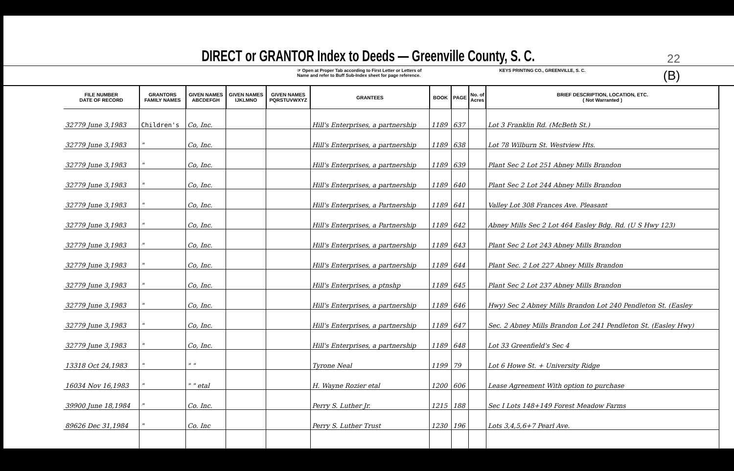DIRECT or GRANTOR Index to Deeds — Greenville County, S. C.
22
☞ Open at Proper Tab according to First Letter or Letters of
Name and refer to Buff Sub-Index sheet for page reference. KEYS PRINTING CO., GREENVILLE, S. C. (B)
| FILE NUMBER DATE OF RECORD | GRANTORS FAMILY NAMES | GIVEN NAMES ABCDEFGH | GIVEN NAMES IJKLMNO | GIVEN NAMES PQRSTUVWXYZ | GRANTEES | BOOK | PAGE | No. of Acres | BRIEF DESCRIPTION, LOCATION, ETC. ( Not Warranted ) |
| --- | --- | --- | --- | --- | --- | --- | --- | --- | --- |
| 32779 June 3,1983 | Children's | Co, Inc. | | | Hill's Enterprises, a partnership | 1189 | 637 | | Lot 3 Franklin Rd. (McBeth St.) |
| 32779 June 3,1983 | " | Co, Inc. | | | Hill's Enterprises, a partnership | 1189 | 638 | | Lot 78 Wilburn St. Westview Hts. |
| 32779 June 3,1983 | " | Co, Inc. | | | Hill's Enterprises, a partnership | 1189 | 639 | | Plant Sec 2 Lot 251 Abney Mills Brandon |
| 32779 June 3,1983 | " | Co, Inc. | | | Hill's Enterprises, a partnership | 1189 | 640 | | Plant Sec 2 Lot 244 Abney Mills Brandon |
| 32779 June 3,1983 | " | Co, Inc. | | | Hill's Enterprises, a Partnership | 1189 | 641 | | Valley Lot 308 Frances Ave. Pleasant |
| 32779 June 3,1983 | " | Co, Inc. | | | Hill's Enterprises, a Partnership | 1189 | 642 | | Abney Mills Sec 2 Lot 464 Easley Bdg. Rd. (U S Hwy 123) |
| 32779 June 3,1983 | " | Co, Inc. | | | Hill's Enterprises, a partnership | 1189 | 643 | | Plant Sec 2 Lot 243 Abney Mills Brandon |
| 32779 June 3,1983 | " | Co, Inc. | | | Hill's Enterprises, a partnership | 1189 | 644 | | Plant Sec. 2 Lot 227 Abney Mills Brandon |
| 32779 June 3,1983 | " | Co, Inc. | | | Hill's Enterprises, a ptnshp | 1189 | 645 | | Plant Sec 2 Lot 237 Abney Mills Brandon |
| 32779 June 3,1983 | " | Co, Inc. | | | Hill's Enterprises, a partnership | 1189 | 646 | | Hwy) Sec 2 Abney Mills Brandon Lot 240 Pendleton St. (Easley |
| 32779 June 3,1983 | " | Co, Inc. | | | Hill's Enterprises, a partnership | 1189 | 647 | | Sec. 2 Abney Mills Brandon Lot 241 Pendleton St. (Easley Hwy) |
| 32779 June 3,1983 | " | Co, Inc. | | | Hill's Enterprises, a partnership | 1189 | 648 | | Lot 33 Greenfield's Sec 4 |
| 13318 Oct 24,1983 | " | " " | | | Tyrone Neal | 1199 | 79 | | Lot 6 Howe St. + University Ridge |
| 16034 Nov 16,1983 | " | " " etal | | | H. Wayne Rozier etal | 1200 | 606 | | Lease Agreement With option to purchase |
| 39900 June 18,1984 | " | Co. Inc. | | | Perry S. Luther Jr. | 1215 | 188 | | Sec I Lots 148+149 Forest Meadow Farms |
| 89626 Dec 31,1984 | " | Co. Inc | | | Perry S. Luther Trust | 1230 | 196 | | Lots 3,4,5,6+7 Pearl Ave. |